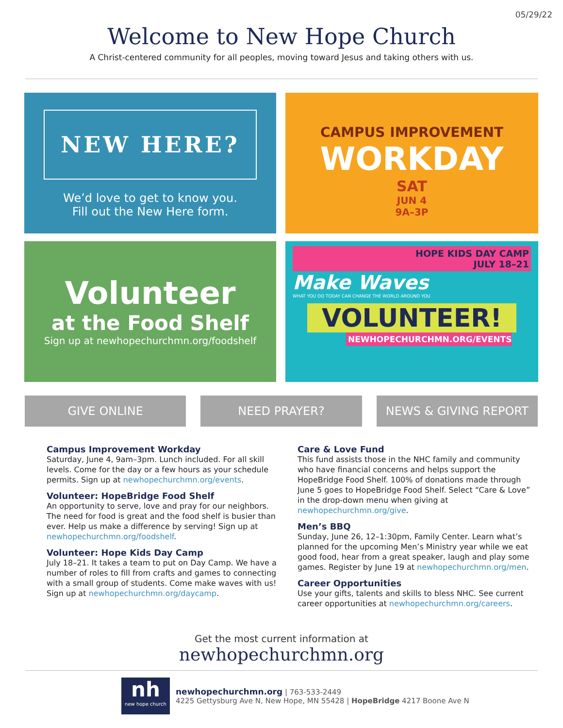05/29/22
Welcome to New Hope Church
A Christ-centered community for all peoples, moving toward Jesus and taking others with us.
NEW HERE?
We’d love to get to know you.
Fill out the New Here form.
CAMPUS IMPROVEMENT
WORKDAY
SAT
JUN 4
9A–3P
Volunteer
at the Food Shelf
Sign up at newhopechurchmn.org/foodshelf
HOPE KIDS DAY CAMP
JULY 18–21
Make Waves
WHAT YOU DO TODAY CAN CHANGE THE WORLD AROUND YOU
VOLUNTEER!
NEWHOPECHURCHMN.ORG/EVENTS
GIVE ONLINE NEED PRAYER? NEWS & GIVING REPORT
Campus Improvement Workday
Saturday, June 4, 9am–3pm. Lunch included. For all skill levels. Come for the day or a few hours as your schedule permits. Sign up at newhopechurchmn.org/events.
Volunteer: HopeBridge Food Shelf
An opportunity to serve, love and pray for our neighbors. The need for food is great and the food shelf is busier than ever. Help us make a difference by serving! Sign up at newhopechurchmn.org/foodshelf.
Volunteer: Hope Kids Day Camp
July 18–21. It takes a team to put on Day Camp. We have a number of roles to fill from crafts and games to connecting with a small group of students. Come make waves with us! Sign up at newhopechurchmn.org/daycamp.
Care & Love Fund
This fund assists those in the NHC family and community who have financial concerns and helps support the HopeBridge Food Shelf. 100% of donations made through June 5 goes to HopeBridge Food Shelf. Select “Care & Love” in the drop-down menu when giving at newhopechurchmn.org/give.
Men’s BBQ
Sunday, June 26, 12–1:30pm, Family Center. Learn what’s planned for the upcoming Men’s Ministry year while we eat good food, hear from a great speaker, laugh and play some games. Register by June 19 at newhopechurchmn.org/men.
Career Opportunities
Use your gifts, talents and skills to bless NHC. See current career opportunities at newhopechurchmn.org/careers.
Get the most current information at
newhopechurchmn.org
nh
new hope church
newhopechurchmn.org | 763-533-2449
4225 Gettysburg Ave N, New Hope, MN 55428 | HopeBridge 4217 Boone Ave N